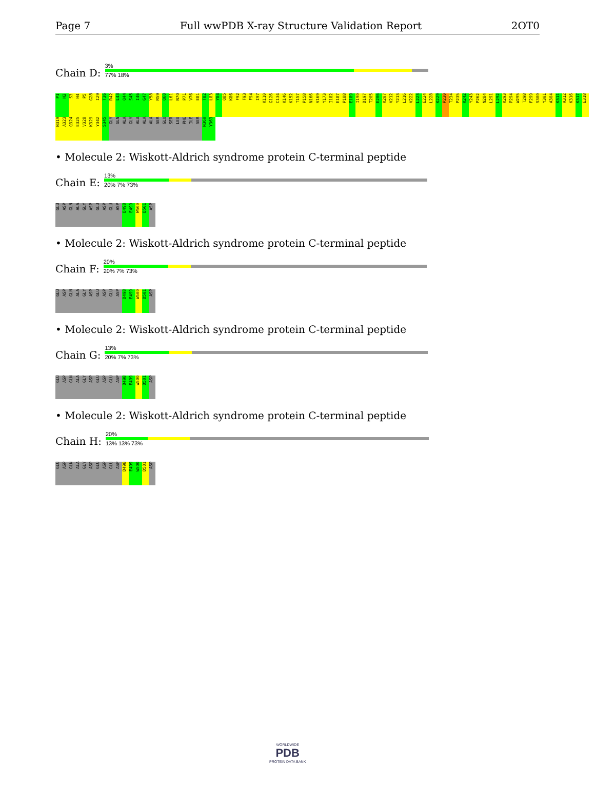Page 7 Full wwPDB X-ray Structure Validation Report 2OT0
Chain D:
3%
77% 18%
P1 H2 S3 H4 P5 G28 I29 T36 R42 L43 Q44 S45 I46 G47 Y58 R59 Q60 L61 N70 P71 V76 E81 T82 L83 Y84 Q85 K86 F92 F93 F94 I97 K110 G126 C134 K146 K152 T157 P158 N166 V169 Y173 I182 E187 P188 E189 I190 D197 T205 E206 K207 V212 Y213 L216 V222 L223 E224 L228 K229 P230 T234 P235 K242 Y243 P262 N284 L291 L292 K293 P294 W295 T298 F299 S300 Y301 A304 K311 A312 K316 K317 E318 N319 A323 Q324 E325 V328 K329 Y342 S345 GLY GLN ALA GLY ALA ALA ALA SER GLU SER LEU PHE ILE SER N360 Y363
• Molecule 2: Wiskott-Aldrich syndrome protein C-terminal peptide
Chain E:
13%
20% 7% 73%
GLU ASP GLN ALA GLY ASP GLU ASP GLU ASP D498 E499 W500 D501 ASP
• Molecule 2: Wiskott-Aldrich syndrome protein C-terminal peptide
Chain F:
20%
20% 7% 73%
GLU ASP GLN ALA GLY ASP GLU ASP GLU ASP D498 E499 W500 D501 ASP
• Molecule 2: Wiskott-Aldrich syndrome protein C-terminal peptide
Chain G:
13%
20% 7% 73%
GLU ASP GLN ALA GLY ASP GLU ASP GLU ASP D498 E499 W500 D501 ASP
• Molecule 2: Wiskott-Aldrich syndrome protein C-terminal peptide
Chain H:
20%
13% 13% 73%
GLU ASP GLN ALA GLY ASP GLU ASP GLU ASP D498 E499 W500 D501 ASP
WORLDWIDE
PDB
PROTEIN DATA BANK